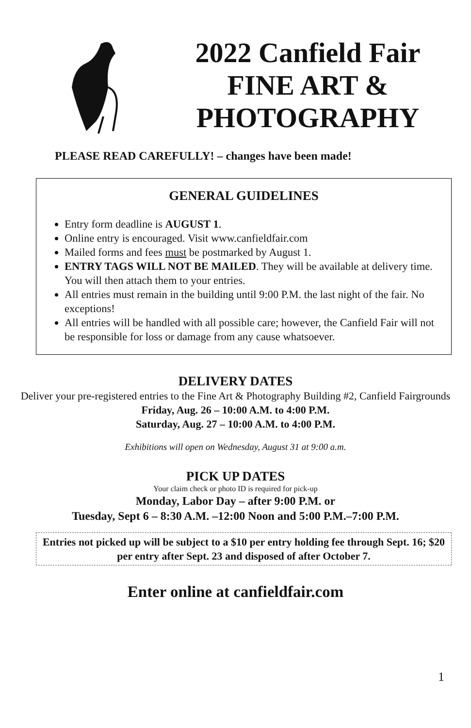2022 Canfield Fair
FINE ART &
PHOTOGRAPHY
PLEASE READ CAREFULLY! – changes have been made!
GENERAL GUIDELINES
Entry form deadline is AUGUST 1.
Online entry is encouraged. Visit www.canfieldfair.com
Mailed forms and fees must be postmarked by August 1.
ENTRY TAGS WILL NOT BE MAILED. They will be available at delivery time. You will then attach them to your entries.
All entries must remain in the building until 9:00 P.M. the last night of the fair. No exceptions!
All entries will be handled with all possible care; however, the Canfield Fair will not be responsible for loss or damage from any cause whatsoever.
DELIVERY DATES
Deliver your pre-registered entries to the Fine Art & Photography Building #2, Canfield Fairgrounds
Friday, Aug. 26 – 10:00 A.M. to 4:00 P.M.
Saturday, Aug. 27 – 10:00 A.M. to 4:00 P.M.
Exhibitions will open on Wednesday, August 31 at 9:00 a.m.
PICK UP DATES
Your claim check or photo ID is required for pick-up
Monday, Labor Day – after 9:00 P.M. or
Tuesday, Sept 6 – 8:30 A.M. –12:00 Noon and 5:00 P.M.–7:00 P.M.
Entries not picked up will be subject to a $10 per entry holding fee through Sept. 16; $20 per entry after Sept. 23 and disposed of after October 7.
Enter online at canfieldfair.com
1